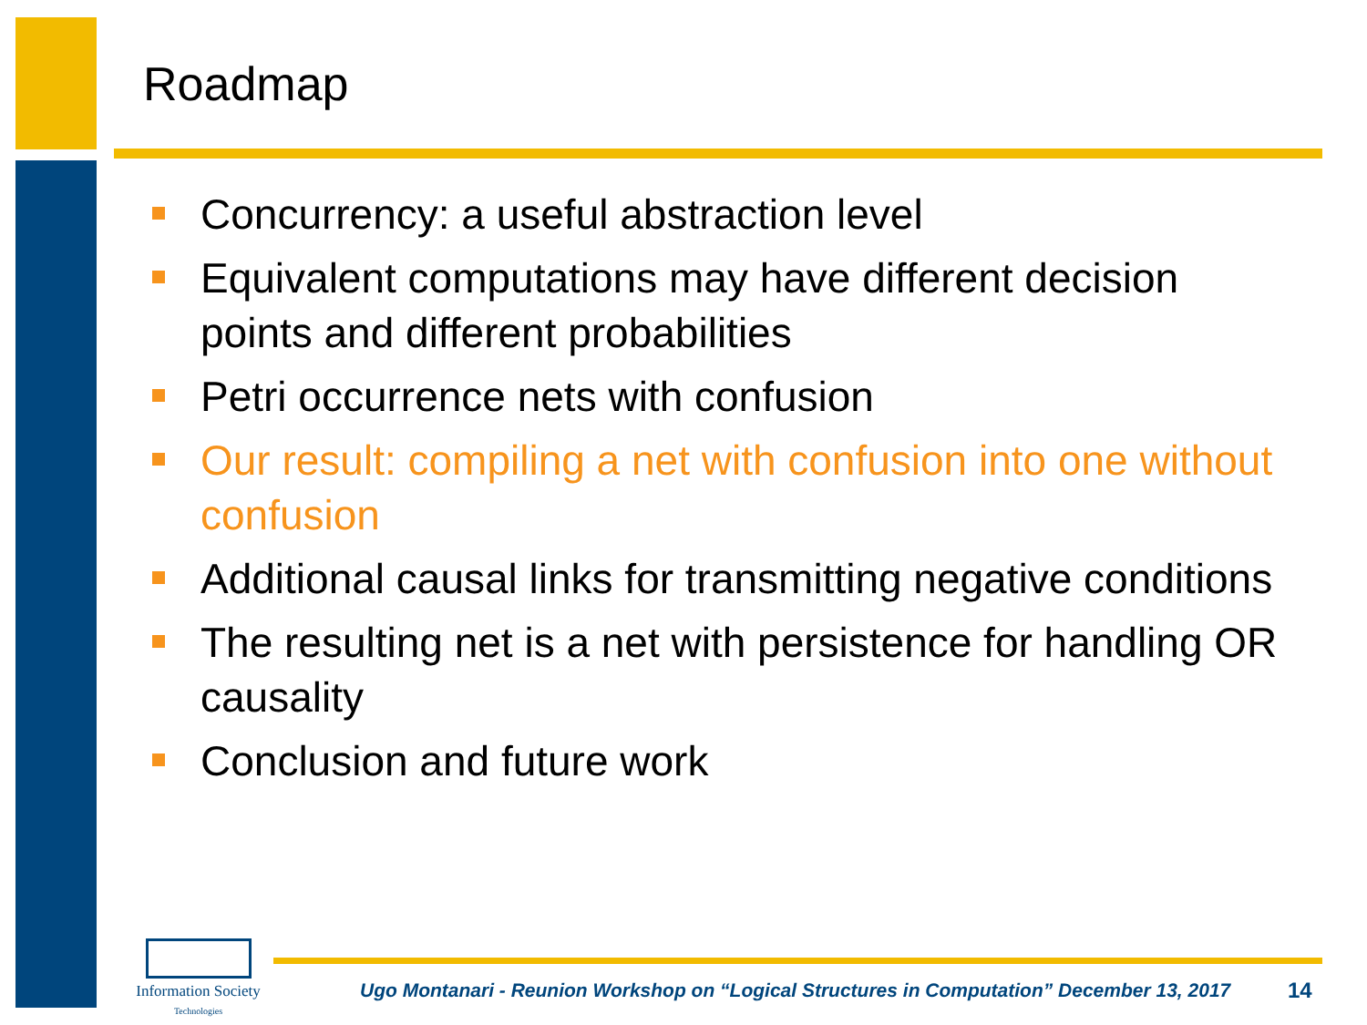Roadmap
Concurrency: a useful abstraction level
Equivalent computations may have different decision points and different probabilities
Petri occurrence nets with confusion
Our result: compiling a net with confusion into one without confusion
Additional causal links for transmitting negative conditions
The resulting net is a net with persistence for handling OR causality
Conclusion and future work
Information Society
Technologies
Ugo Montanari - Reunion Workshop on “Logical Structures in Computation” December 13, 2017
14